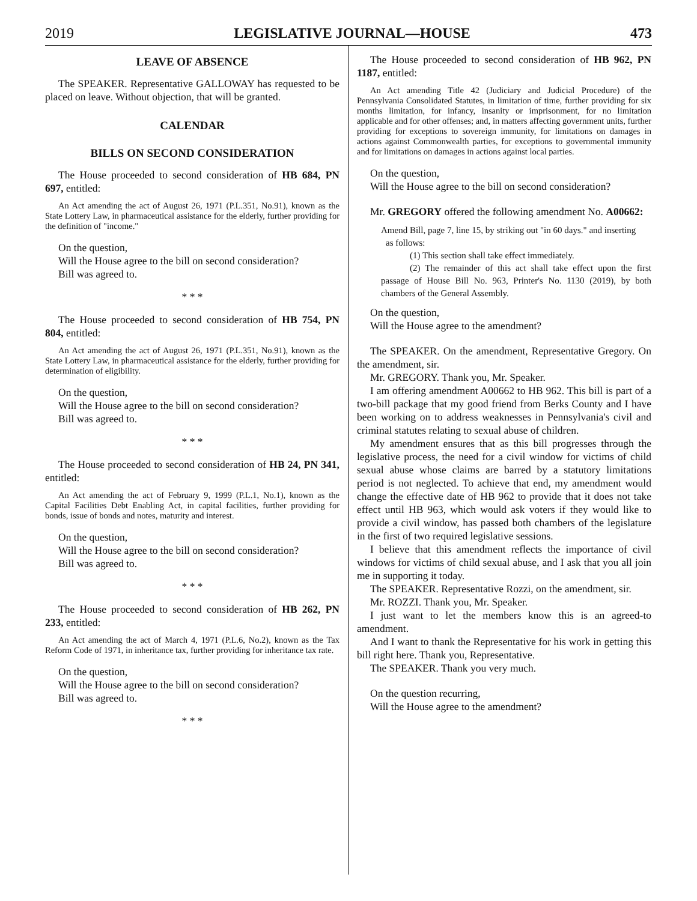2019 LEGISLATIVE JOURNAL—HOUSE 473
LEAVE OF ABSENCE
The SPEAKER. Representative GALLOWAY has requested to be placed on leave. Without objection, that will be granted.
CALENDAR
BILLS ON SECOND CONSIDERATION
The House proceeded to second consideration of HB 684, PN 697, entitled:
An Act amending the act of August 26, 1971 (P.L.351, No.91), known as the State Lottery Law, in pharmaceutical assistance for the elderly, further providing for the definition of "income."
On the question,
Will the House agree to the bill on second consideration?
Bill was agreed to.
* * *
The House proceeded to second consideration of HB 754, PN 804, entitled:
An Act amending the act of August 26, 1971 (P.L.351, No.91), known as the State Lottery Law, in pharmaceutical assistance for the elderly, further providing for determination of eligibility.
On the question,
Will the House agree to the bill on second consideration?
Bill was agreed to.
* * *
The House proceeded to second consideration of HB 24, PN 341, entitled:
An Act amending the act of February 9, 1999 (P.L.1, No.1), known as the Capital Facilities Debt Enabling Act, in capital facilities, further providing for bonds, issue of bonds and notes, maturity and interest.
On the question,
Will the House agree to the bill on second consideration?
Bill was agreed to.
* * *
The House proceeded to second consideration of HB 262, PN 233, entitled:
An Act amending the act of March 4, 1971 (P.L.6, No.2), known as the Tax Reform Code of 1971, in inheritance tax, further providing for inheritance tax rate.
On the question,
Will the House agree to the bill on second consideration?
Bill was agreed to.
* * *
The House proceeded to second consideration of HB 962, PN 1187, entitled:
An Act amending Title 42 (Judiciary and Judicial Procedure) of the Pennsylvania Consolidated Statutes, in limitation of time, further providing for six months limitation, for infancy, insanity or imprisonment, for no limitation applicable and for other offenses; and, in matters affecting government units, further providing for exceptions to sovereign immunity, for limitations on damages in actions against Commonwealth parties, for exceptions to governmental immunity and for limitations on damages in actions against local parties.
On the question,
Will the House agree to the bill on second consideration?
Mr. GREGORY offered the following amendment No. A00662:
Amend Bill, page 7, line 15, by striking out "in 60 days." and inserting
as follows:
(1) This section shall take effect immediately.
(2) The remainder of this act shall take effect upon the first passage of House Bill No. 963, Printer's No. 1130 (2019), by both chambers of the General Assembly.
On the question,
Will the House agree to the amendment?
The SPEAKER. On the amendment, Representative Gregory. On the amendment, sir.
Mr. GREGORY. Thank you, Mr. Speaker.
I am offering amendment A00662 to HB 962. This bill is part of a two-bill package that my good friend from Berks County and I have been working on to address weaknesses in Pennsylvania's civil and criminal statutes relating to sexual abuse of children.
My amendment ensures that as this bill progresses through the legislative process, the need for a civil window for victims of child sexual abuse whose claims are barred by a statutory limitations period is not neglected. To achieve that end, my amendment would change the effective date of HB 962 to provide that it does not take effect until HB 963, which would ask voters if they would like to provide a civil window, has passed both chambers of the legislature in the first of two required legislative sessions.
I believe that this amendment reflects the importance of civil windows for victims of child sexual abuse, and I ask that you all join me in supporting it today.
The SPEAKER. Representative Rozzi, on the amendment, sir.
Mr. ROZZI. Thank you, Mr. Speaker.
I just want to let the members know this is an agreed-to amendment.
And I want to thank the Representative for his work in getting this bill right here. Thank you, Representative.
The SPEAKER. Thank you very much.
On the question recurring,
Will the House agree to the amendment?